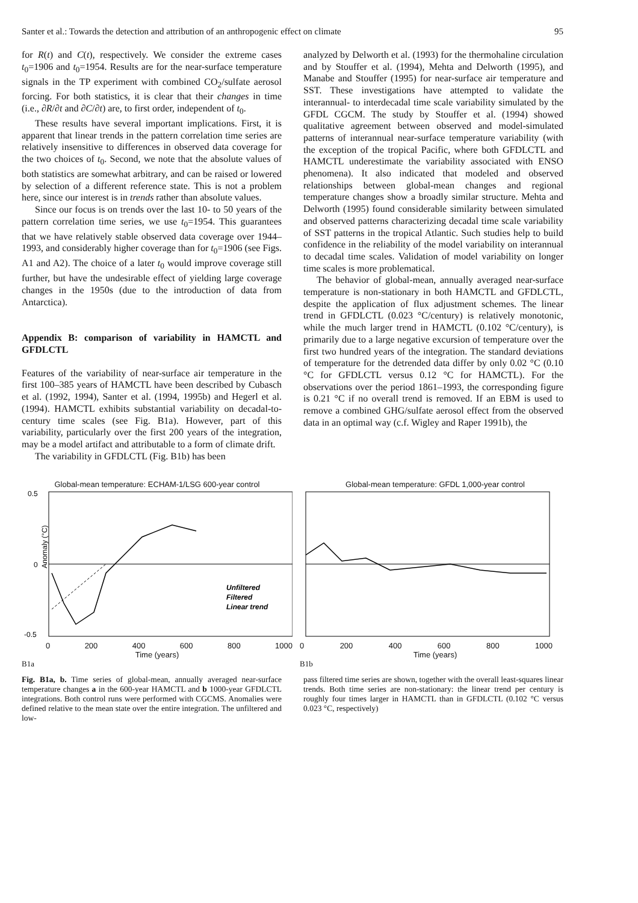Santer et al.: Towards the detection and attribution of an anthropogenic effect on climate 95
for R(t) and C(t), respectively. We consider the extreme cases t<sub>0</sub>=1906 and t<sub>0</sub>=1954. Results are for the near-surface temperature signals in the TP experiment with combined CO<sub>2</sub>/sulfate aerosol forcing. For both statistics, it is clear that their changes in time (i.e., ∂R/∂t and ∂C/∂t) are, to first order, independent of t<sub>0</sub>.
These results have several important implications. First, it is apparent that linear trends in the pattern correlation time series are relatively insensitive to differences in observed data coverage for the two choices of t<sub>0</sub>. Second, we note that the absolute values of both statistics are somewhat arbitrary, and can be raised or lowered by selection of a different reference state. This is not a problem here, since our interest is in trends rather than absolute values.
Since our focus is on trends over the last 10- to 50 years of the pattern correlation time series, we use t<sub>0</sub>=1954. This guarantees that we have relatively stable observed data coverage over 1944–1993, and considerably higher coverage than for t<sub>0</sub>=1906 (see Figs. A1 and A2). The choice of a later t<sub>0</sub> would improve coverage still further, but have the undesirable effect of yielding large coverage changes in the 1950s (due to the introduction of data from Antarctica).
Appendix B: comparison of variability in HAMCTL and GFDLCTL
Features of the variability of near-surface air temperature in the first 100–385 years of HAMCTL have been described by Cubasch et al. (1992, 1994), Santer et al. (1994, 1995b) and Hegerl et al. (1994). HAMCTL exhibits substantial variability on decadal-to-century time scales (see Fig. B1a). However, part of this variability, particularly over the first 200 years of the integration, may be a model artifact and attributable to a form of climate drift.
The variability in GFDLCTL (Fig. B1b) has been
analyzed by Delworth et al. (1993) for the thermohaline circulation and by Stouffer et al. (1994), Mehta and Delworth (1995), and Manabe and Stouffer (1995) for near-surface air temperature and SST. These investigations have attempted to validate the interannual- to interdecadal time scale variability simulated by the GFDL CGCM. The study by Stouffer et al. (1994) showed qualitative agreement between observed and model-simulated patterns of interannual near-surface temperature variability (with the exception of the tropical Pacific, where both GFDLCTL and HAMCTL underestimate the variability associated with ENSO phenomena). It also indicated that modeled and observed relationships between global-mean changes and regional temperature changes show a broadly similar structure. Mehta and Delworth (1995) found considerable similarity between simulated and observed patterns characterizing decadal time scale variability of SST patterns in the tropical Atlantic. Such studies help to build confidence in the reliability of the model variability on interannual to decadal time scales. Validation of model variability on longer time scales is more problematical.
The behavior of global-mean, annually averaged near-surface temperature is non-stationary in both HAMCTL and GFDLCTL, despite the application of flux adjustment schemes. The linear trend in GFDLCTL (0.023 °C/century) is relatively monotonic, while the much larger trend in HAMCTL (0.102 °C/century), is primarily due to a large negative excursion of temperature over the first two hundred years of the integration. The standard deviations of temperature for the detrended data differ by only 0.02 °C (0.10 °C for GFDLCTL versus 0.12 °C for HAMCTL). For the observations over the period 1861–1993, the corresponding figure is 0.21 °C if no overall trend is removed. If an EBM is used to remove a combined GHG/sulfate aerosol effect from the observed data in an optimal way (c.f. Wigley and Raper 1991b), the
Global-mean temperature: ECHAM-1/LSG 600-year control
0.5
0
-0.5
Anomaly (°C)
Unfiltered
Filtered
Linear trend
0 200 400 600 800 1000
Time (years)
B1a
Global-mean temperature: GFDL 1,000-year control
0 200 400 600 800 1000
Time (years)
B1b
Fig. B1a, b. Time series of global-mean, annually averaged near-surface temperature changes a in the 600-year HAMCTL and b 1000-year GFDLCTL integrations. Both control runs were performed with CGCMS. Anomalies were defined relative to the mean state over the entire integration. The unfiltered and low-
pass filtered time series are shown, together with the overall least-squares linear trends. Both time series are non-stationary: the linear trend per century is roughly four times larger in HAMCTL than in GFDLCTL (0.102 °C versus 0.023 °C, respectively)